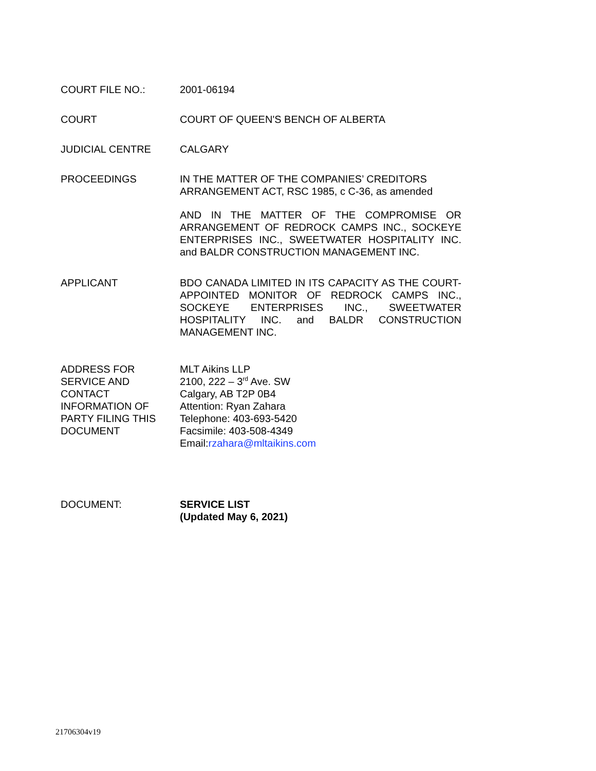COURT FILE NO.: 2001-06194
COURT COURT OF QUEEN'S BENCH OF ALBERTA
JUDICIAL CENTRE CALGARY
PROCEEDINGS IN THE MATTER OF THE COMPANIES’ CREDITORS ARRANGEMENT ACT, RSC 1985, c C-36, as amended
AND IN THE MATTER OF THE COMPROMISE OR ARRANGEMENT OF REDROCK CAMPS INC., SOCKEYE ENTERPRISES INC., SWEETWATER HOSPITALITY INC. and BALDR CONSTRUCTION MANAGEMENT INC.
APPLICANT BDO CANADA LIMITED IN ITS CAPACITY AS THE COURT-APPOINTED MONITOR OF REDROCK CAMPS INC., SOCKEYE ENTERPRISES INC., SWEETWATER HOSPITALITY INC. and BALDR CONSTRUCTION MANAGEMENT INC.
ADDRESS FOR
SERVICE AND
CONTACT
INFORMATION OF
PARTY FILING THIS
DOCUMENT
MLT Aikins LLP
2100, 222 – 3<sup>rd</sup> Ave. SW
Calgary, AB T2P 0B4
Attention: Ryan Zahara
Telephone: 403-693-5420
Facsimile: 403-508-4349
Email:rzahara@mltaikins.com
DOCUMENT: SERVICE LIST
(Updated May 6, 2021)
21706304v19